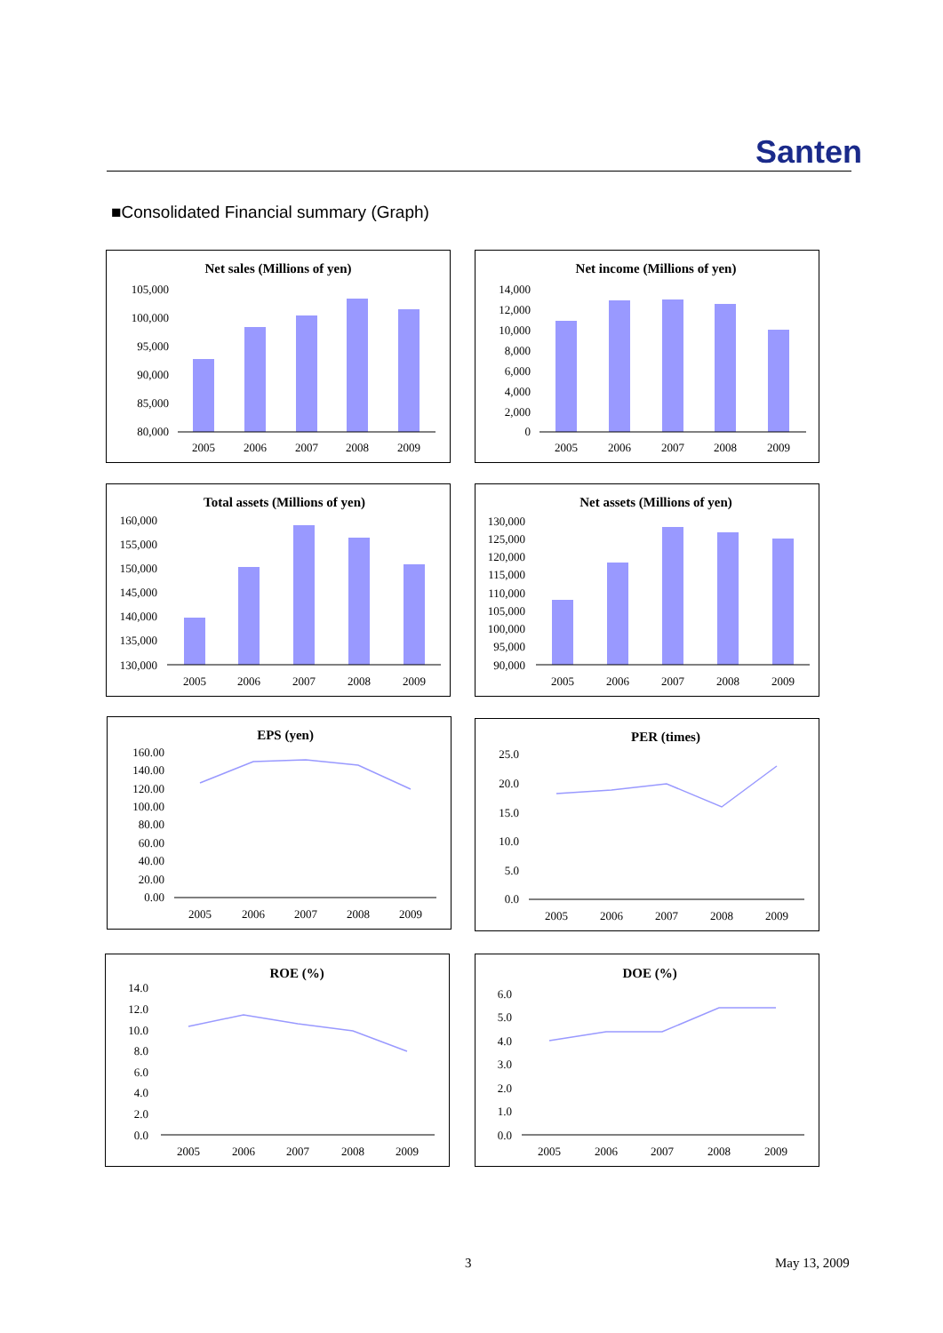Santen
■Consolidated Financial summary (Graph)
Net sales (Millions of yen)
105,000
100,000
95,000
90,000
85,000
80,000
2005
2006
2007
2008
2009
Net income (Millions of yen)
14,000
12,000
10,000
8,000
6,000
4,000
2,000
0
2005
2006
2007
2008
2009
Total assets (Millions of yen)
160,000
155,000
150,000
145,000
140,000
135,000
130,000
2005
2006
2007
2008
2009
Net assets (Millions of yen)
130,000
125,000
120,000
115,000
110,000
105,000
100,000
95,000
90,000
2005
2006
2007
2008
2009
EPS (yen)
160.00
140.00
120.00
100.00
80.00
60.00
40.00
20.00
0.00
2005
2006
2007
2008
2009
PER (times)
25.0
20.0
15.0
10.0
5.0
0.0
2005
2006
2007
2008
2009
ROE (%)
14.0
12.0
10.0
8.0
6.0
4.0
2.0
0.0
2005
2006
2007
2008
2009
DOE (%)
6.0
5.0
4.0
3.0
2.0
1.0
0.0
2005
2006
2007
2008
2009
3 May 13, 2009